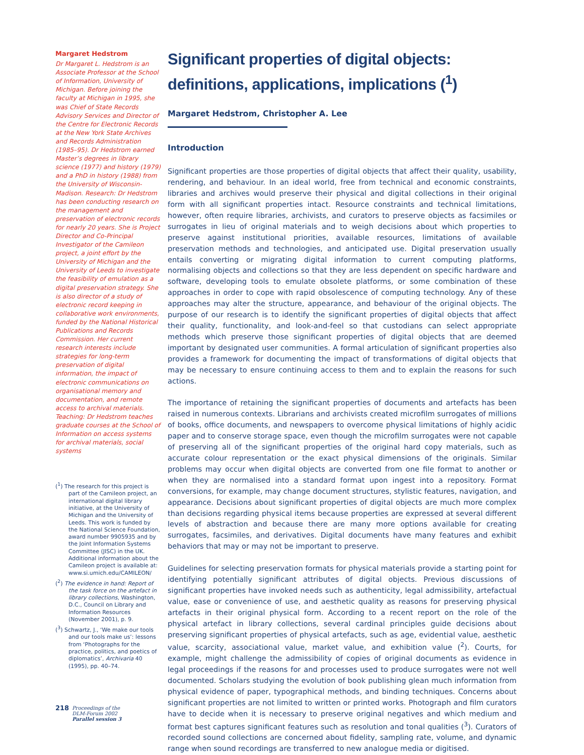Margaret Hedstrom
Dr Margaret L. Hedstrom is an Associate Professor at the School of Information, University of Michigan. Before joining the faculty at Michigan in 1995, she was Chief of State Records Advisory Services and Director of the Centre for Electronic Records at the New York State Archives and Records Administration (1985–95). Dr Hedstrom earned Master’s degrees in library science (1977) and history (1979) and a PhD in history (1988) from the University of Wisconsin-Madison. Research: Dr Hedstrom has been conducting research on the management and preservation of electronic records for nearly 20 years. She is Project Director and Co-Principal Investigator of the Camileon project, a joint effort by the University of Michigan and the University of Leeds to investigate the feasibility of emulation as a digital preservation strategy. She is also director of a study of electronic record keeping in collaborative work environments, funded by the National Historical Publications and Records Commission. Her current research interests include strategies for long-term preservation of digital information, the impact of electronic communications on organisational memory and documentation, and remote access to archival materials. Teaching: Dr Hedstrom teaches graduate courses at the School of Information on access systems for archival materials, social systems
(<sup>1</sup>) The research for this project is part of the Camileon project, an international digital library initiative, at the University of Michigan and the University of Leeds. This work is funded by the National Science Foundation, award number 9905935 and by the Joint Information Systems Committee (JISC) in the UK. Additional information about the Camileon project is available at: www.si.umich.edu/CAMILEON/
(<sup>2</sup>) The evidence in hand: Report of the task force on the artefact in library collections, Washington, D.C., Council on Library and Information Resources (November 2001), p. 9.
(<sup>3</sup>) Schwartz, J., ‘We make our tools and our tools make us’: lessons from ‘Photographs for the practice, politics, and poetics of diplomatics’, Archivaria 40 (1995), pp. 40–74.
218
Proceedings of the
DLM-Forum 2002
Parallel session 3
Significant properties of digital objects: definitions, applications, implications (<sup>1</sup>)
Margaret Hedstrom, Christopher A. Lee
Introduction
Significant properties are those properties of digital objects that affect their quality, usability, rendering, and behaviour. In an ideal world, free from technical and economic constraints, libraries and archives would preserve their physical and digital collections in their original form with all significant properties intact. Resource constraints and technical limitations, however, often require libraries, archivists, and curators to preserve objects as facsimiles or surrogates in lieu of original materials and to weigh decisions about which properties to preserve against institutional priorities, available resources, limitations of available preservation methods and technologies, and anticipated use. Digital preservation usually entails converting or migrating digital information to current computing platforms, normalising objects and collections so that they are less dependent on specific hardware and software, developing tools to emulate obsolete platforms, or some combination of these approaches in order to cope with rapid obsolescence of computing technology. Any of these approaches may alter the structure, appearance, and behaviour of the original objects. The purpose of our research is to identify the significant properties of digital objects that affect their quality, functionality, and look-and-feel so that custodians can select appropriate methods which preserve those significant properties of digital objects that are deemed important by designated user communities. A formal articulation of significant properties also provides a framework for documenting the impact of transformations of digital objects that may be necessary to ensure continuing access to them and to explain the reasons for such actions.
The importance of retaining the significant properties of documents and artefacts has been raised in numerous contexts. Librarians and archivists created microfilm surrogates of millions of books, office documents, and newspapers to overcome physical limitations of highly acidic paper and to conserve storage space, even though the microfilm surrogates were not capable of preserving all of the significant properties of the original hard copy materials, such as accurate colour representation or the exact physical dimensions of the originals. Similar problems may occur when digital objects are converted from one file format to another or when they are normalised into a standard format upon ingest into a repository. Format conversions, for example, may change document structures, stylistic features, navigation, and appearance. Decisions about significant properties of digital objects are much more complex than decisions regarding physical items because properties are expressed at several different levels of abstraction and because there are many more options available for creating surrogates, facsimiles, and derivatives. Digital documents have many features and exhibit behaviors that may or may not be important to preserve.
Guidelines for selecting preservation formats for physical materials provide a starting point for identifying potentially significant attributes of digital objects. Previous discussions of significant properties have invoked needs such as authenticity, legal admissibility, artefactual value, ease or convenience of use, and aesthetic quality as reasons for preserving physical artefacts in their original physical form. According to a recent report on the role of the physical artefact in library collections, several cardinal principles guide decisions about preserving significant properties of physical artefacts, such as age, evidential value, aesthetic value, scarcity, associational value, market value, and exhibition value (<sup>2</sup>). Courts, for example, might challenge the admissibility of copies of original documents as evidence in legal proceedings if the reasons for and processes used to produce surrogates were not well documented. Scholars studying the evolution of book publishing glean much information from physical evidence of paper, typographical methods, and binding techniques. Concerns about significant properties are not limited to written or printed works. Photograph and film curators have to decide when it is necessary to preserve original negatives and which medium and format best captures significant features such as resolution and tonal qualities (<sup>3</sup>). Curators of recorded sound collections are concerned about fidelity, sampling rate, volume, and dynamic range when sound recordings are transferred to new analogue media or digitised.